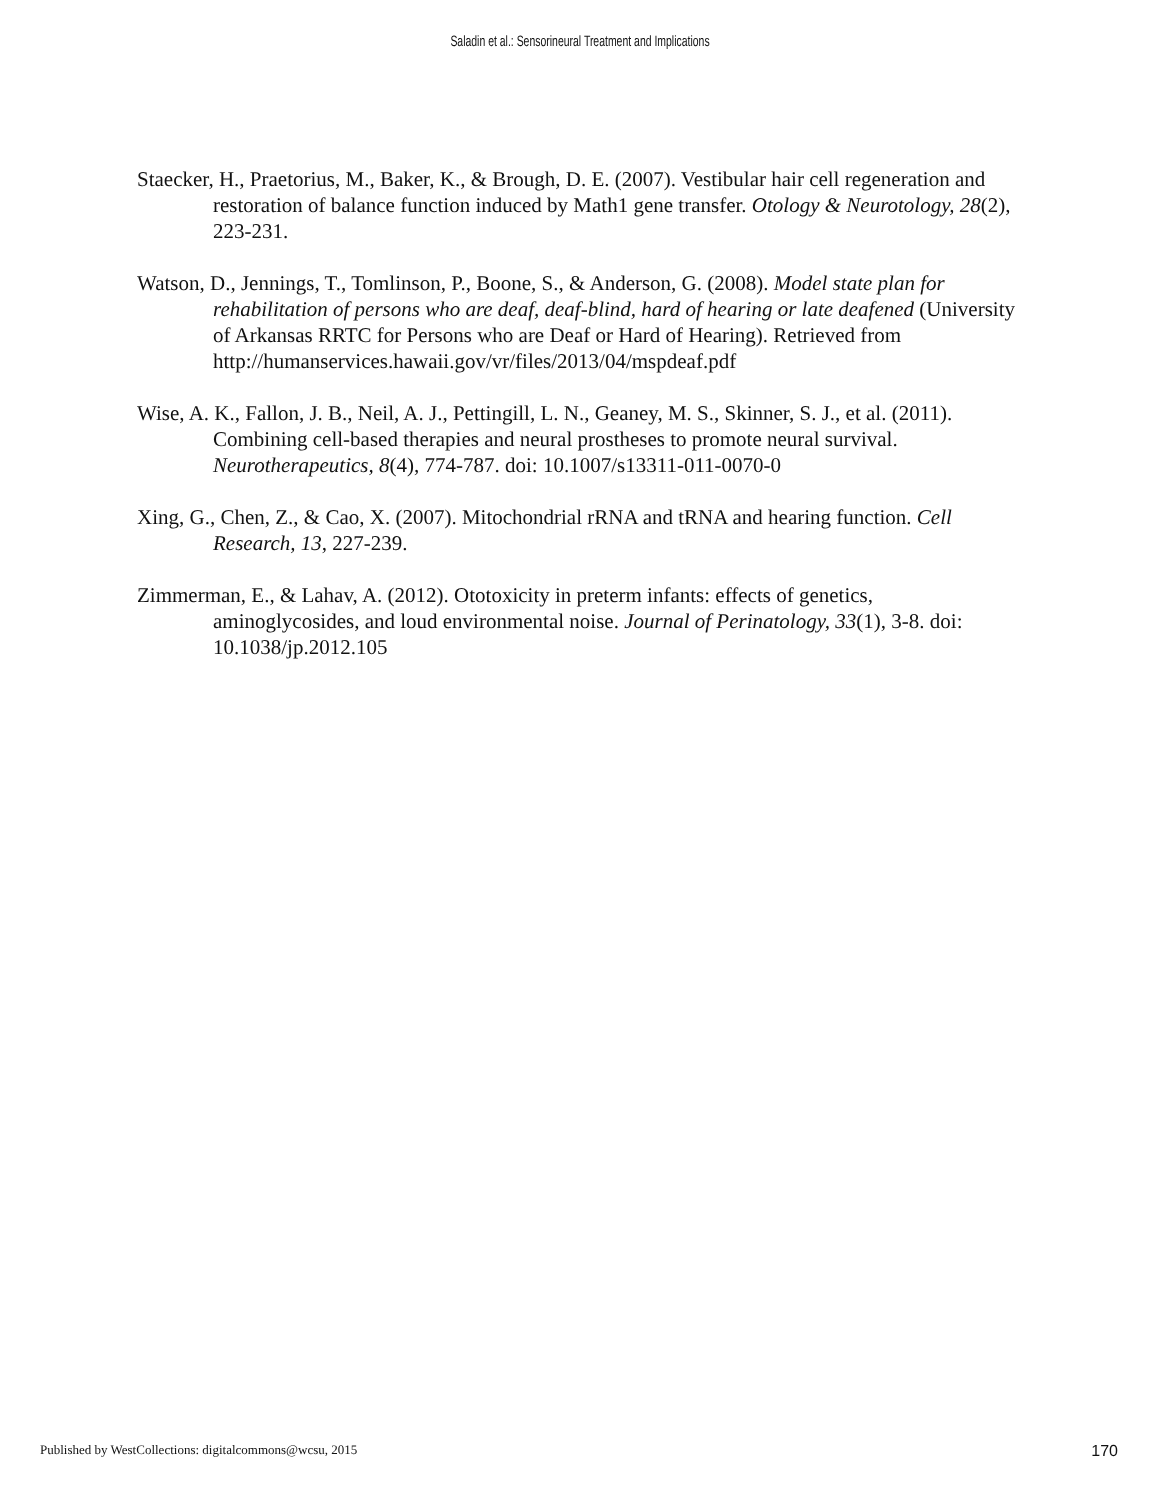Saladin et al.: Sensorineural Treatment and Implications
Staecker, H., Praetorius, M., Baker, K., & Brough, D. E. (2007). Vestibular hair cell regeneration and restoration of balance function induced by Math1 gene transfer. Otology & Neurotology, 28(2), 223-231.
Watson, D., Jennings, T., Tomlinson, P., Boone, S., & Anderson, G. (2008). Model state plan for rehabilitation of persons who are deaf, deaf-blind, hard of hearing or late deafened (University of Arkansas RRTC for Persons who are Deaf or Hard of Hearing). Retrieved from http://humanservices.hawaii.gov/vr/files/2013/04/mspdeaf.pdf
Wise, A. K., Fallon, J. B., Neil, A. J., Pettingill, L. N., Geaney, M. S., Skinner, S. J., et al. (2011). Combining cell-based therapies and neural prostheses to promote neural survival. Neurotherapeutics, 8(4), 774-787. doi: 10.1007/s13311-011-0070-0
Xing, G., Chen, Z., & Cao, X. (2007). Mitochondrial rRNA and tRNA and hearing function. Cell Research, 13, 227-239.
Zimmerman, E., & Lahav, A. (2012). Ototoxicity in preterm infants: effects of genetics, aminoglycosides, and loud environmental noise. Journal of Perinatology, 33(1), 3-8. doi: 10.1038/jp.2012.105
Published by WestCollections: digitalcommons@wcsu, 2015 170